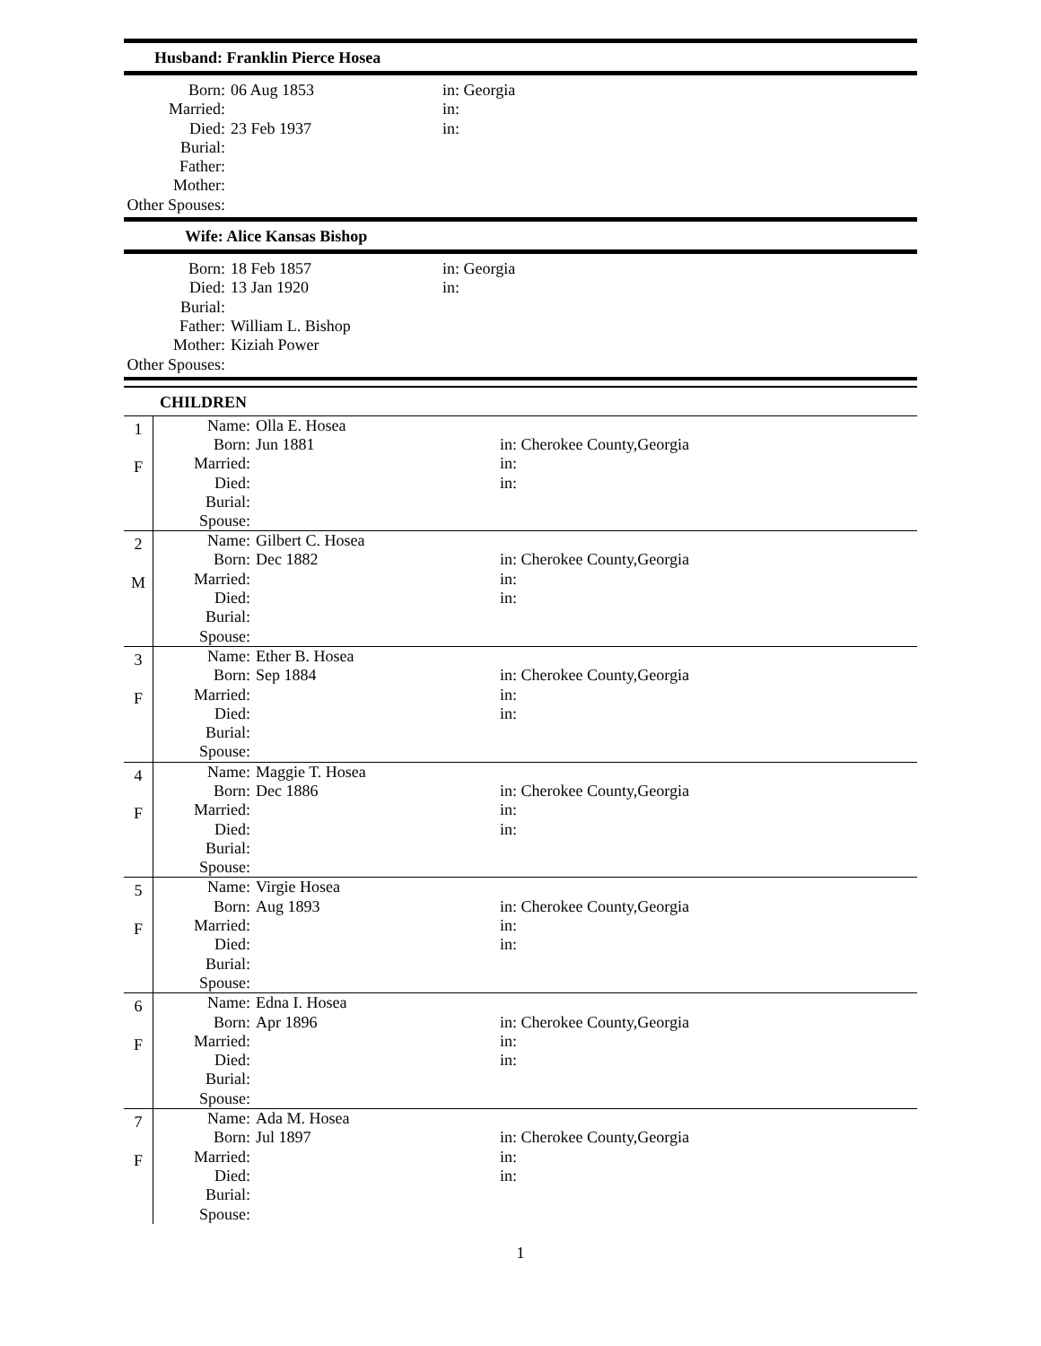Husband: Franklin Pierce Hosea
| Born: | 06 Aug 1853 | in: Georgia |
| Married: | | in: |
| Died: | 23 Feb 1937 | in: |
| Burial: | | |
| Father: | | |
| Mother: | | |
| Other Spouses: | | |
Wife: Alice Kansas Bishop
| Born: | 18 Feb 1857 | in: Georgia |
| Died: | 13 Jan 1920 | in: |
| Burial: | | |
| Father: | William L. Bishop | |
| Mother: | Kiziah Power | |
| Other Spouses: | | |
CHILDREN
| 1 F | / Name: / Olla E. Hosea / / / Born: / Jun 1881 / in: Cherokee County,Georgia / / Married: / / in: / / Died: / / in: / / Burial: / / / / Spouse: / / / |
| 2 M | / Name: / Gilbert C. Hosea / / / Born: / Dec 1882 / in: Cherokee County,Georgia / / Married: / / in: / / Died: / / in: / / Burial: / / / / Spouse: / / / |
| 3 F | / Name: / Ether B. Hosea / / / Born: / Sep 1884 / in: Cherokee County,Georgia / / Married: / / in: / / Died: / / in: / / Burial: / / / / Spouse: / / / |
| 4 F | / Name: / Maggie T. Hosea / / / Born: / Dec 1886 / in: Cherokee County,Georgia / / Married: / / in: / / Died: / / in: / / Burial: / / / / Spouse: / / / |
| 5 F | / Name: / Virgie Hosea / / / Born: / Aug 1893 / in: Cherokee County,Georgia / / Married: / / in: / / Died: / / in: / / Burial: / / / / Spouse: / / / |
| 6 F | / Name: / Edna I. Hosea / / / Born: / Apr 1896 / in: Cherokee County,Georgia / / Married: / / in: / / Died: / / in: / / Burial: / / / / Spouse: / / / |
| 7 F | / Name: / Ada M. Hosea / / / Born: / Jul 1897 / in: Cherokee County,Georgia / / Married: / / in: / / Died: / / in: / / Burial: / / / / Spouse: / / / |
1